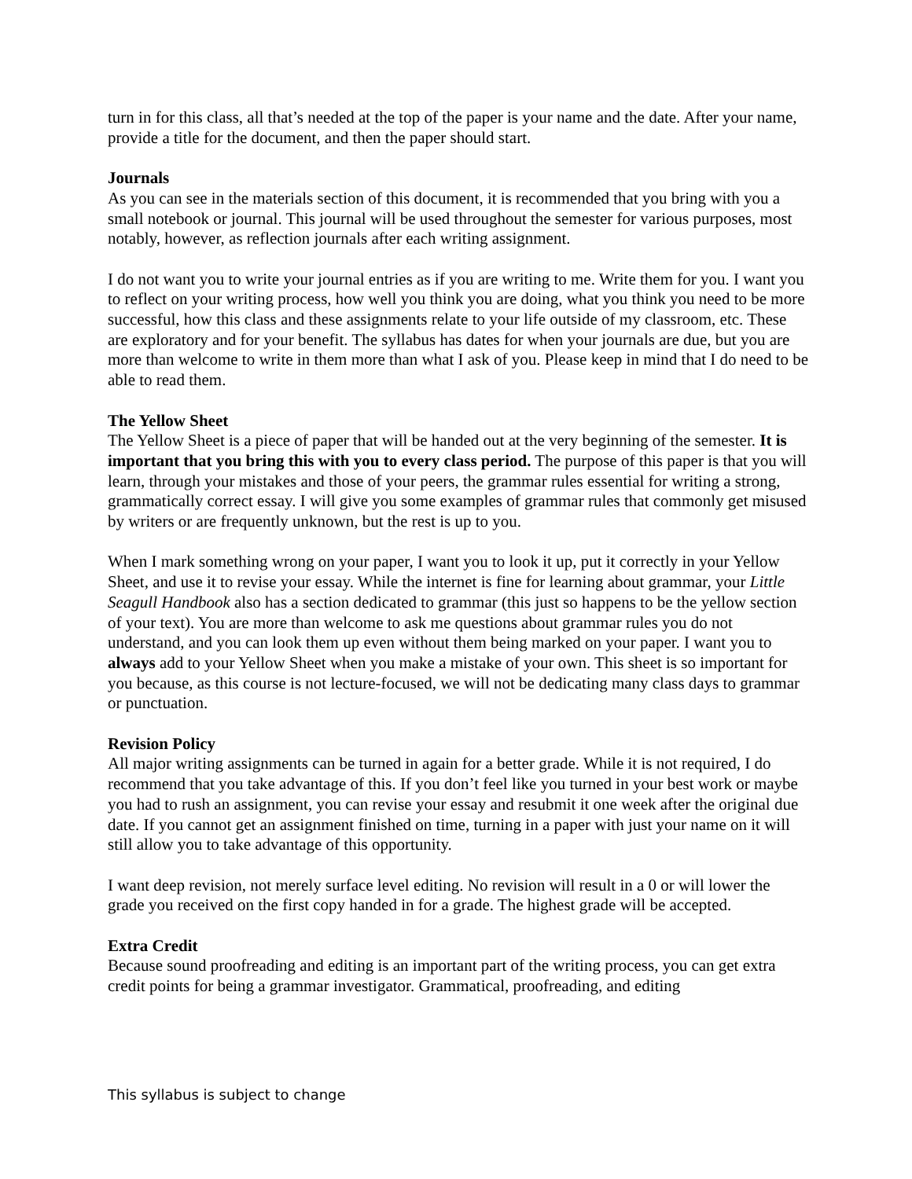turn in for this class, all that’s needed at the top of the paper is your name and the date. After your name, provide a title for the document, and then the paper should start.
Journals
As you can see in the materials section of this document, it is recommended that you bring with you a small notebook or journal. This journal will be used throughout the semester for various purposes, most notably, however, as reflection journals after each writing assignment.
I do not want you to write your journal entries as if you are writing to me. Write them for you. I want you to reflect on your writing process, how well you think you are doing, what you think you need to be more successful, how this class and these assignments relate to your life outside of my classroom, etc. These are exploratory and for your benefit. The syllabus has dates for when your journals are due, but you are more than welcome to write in them more than what I ask of you. Please keep in mind that I do need to be able to read them.
The Yellow Sheet
The Yellow Sheet is a piece of paper that will be handed out at the very beginning of the semester. It is important that you bring this with you to every class period. The purpose of this paper is that you will learn, through your mistakes and those of your peers, the grammar rules essential for writing a strong, grammatically correct essay. I will give you some examples of grammar rules that commonly get misused by writers or are frequently unknown, but the rest is up to you.
When I mark something wrong on your paper, I want you to look it up, put it correctly in your Yellow Sheet, and use it to revise your essay. While the internet is fine for learning about grammar, your Little Seagull Handbook also has a section dedicated to grammar (this just so happens to be the yellow section of your text). You are more than welcome to ask me questions about grammar rules you do not understand, and you can look them up even without them being marked on your paper. I want you to always add to your Yellow Sheet when you make a mistake of your own. This sheet is so important for you because, as this course is not lecture-focused, we will not be dedicating many class days to grammar or punctuation.
Revision Policy
All major writing assignments can be turned in again for a better grade. While it is not required, I do recommend that you take advantage of this. If you don’t feel like you turned in your best work or maybe you had to rush an assignment, you can revise your essay and resubmit it one week after the original due date. If you cannot get an assignment finished on time, turning in a paper with just your name on it will still allow you to take advantage of this opportunity.
I want deep revision, not merely surface level editing. No revision will result in a 0 or will lower the grade you received on the first copy handed in for a grade. The highest grade will be accepted.
Extra Credit
Because sound proofreading and editing is an important part of the writing process, you can get extra credit points for being a grammar investigator. Grammatical, proofreading, and editing
This syllabus is subject to change